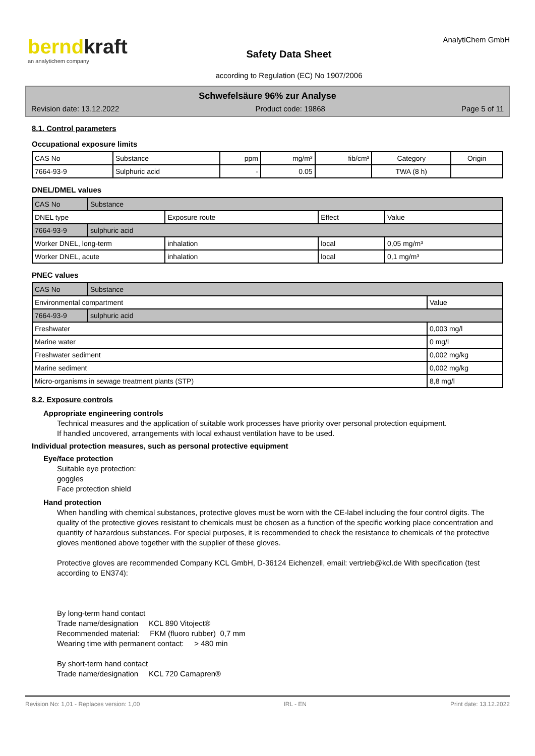berndkraft
an analytichem company
Safety Data Sheet
according to Regulation (EC) No 1907/2006
AnalytiChem GmbH
Schwefelsäure 96% zur Analyse
Revision date: 13.12.2022 Product code: 19868 Page 5 of 11
8.1. Control parameters
Occupational exposure limits
| CAS No | Substance | ppm | mg/m³ | fib/cm³ | Category | Origin |
| 7664-93-9 | Sulphuric acid | - | 0.05 | | TWA (8 h) | |
DNEL/DMEL values
| CAS No | Substance | | | |
| DNEL type | | Exposure route | Effect | Value |
| 7664-93-9 | sulphuric acid | | | |
| Worker DNEL, long-term | | inhalation | local | 0,05 mg/m³ |
| Worker DNEL, acute | | inhalation | local | 0,1 mg/m³ |
PNEC values
| CAS No | Substance | |
| Environmental compartment | | Value |
| 7664-93-9 | sulphuric acid | |
| Freshwater | | 0,003 mg/l |
| Marine water | | 0 mg/l |
| Freshwater sediment | | 0,002 mg/kg |
| Marine sediment | | 0,002 mg/kg |
| Micro-organisms in sewage treatment plants (STP) | | 8,8 mg/l |
8.2. Exposure controls
Appropriate engineering controls
Technical measures and the application of suitable work processes have priority over personal protection equipment.
If handled uncovered, arrangements with local exhaust ventilation have to be used.
Individual protection measures, such as personal protective equipment
Eye/face protection
Suitable eye protection:
goggles
Face protection shield
Hand protection
When handling with chemical substances, protective gloves must be worn with the CE-label including the four control digits. The quality of the protective gloves resistant to chemicals must be chosen as a function of the specific working place concentration and quantity of hazardous substances. For special purposes, it is recommended to check the resistance to chemicals of the protective gloves mentioned above together with the supplier of these gloves.
Protective gloves are recommended Company KCL GmbH, D-36124 Eichenzell, email: vertrieb@kcl.de With specification (test according to EN374):
By long-term hand contact
Trade name/designation KCL 890 Vitoject®
Recommended material: FKM (fluoro rubber) 0,7 mm
Wearing time with permanent contact: > 480 min
By short-term hand contact
Trade name/designation KCL 720 Camapren®
Revision No: 1,01 - Replaces version: 1,00 IRL - EN Print date: 13.12.2022